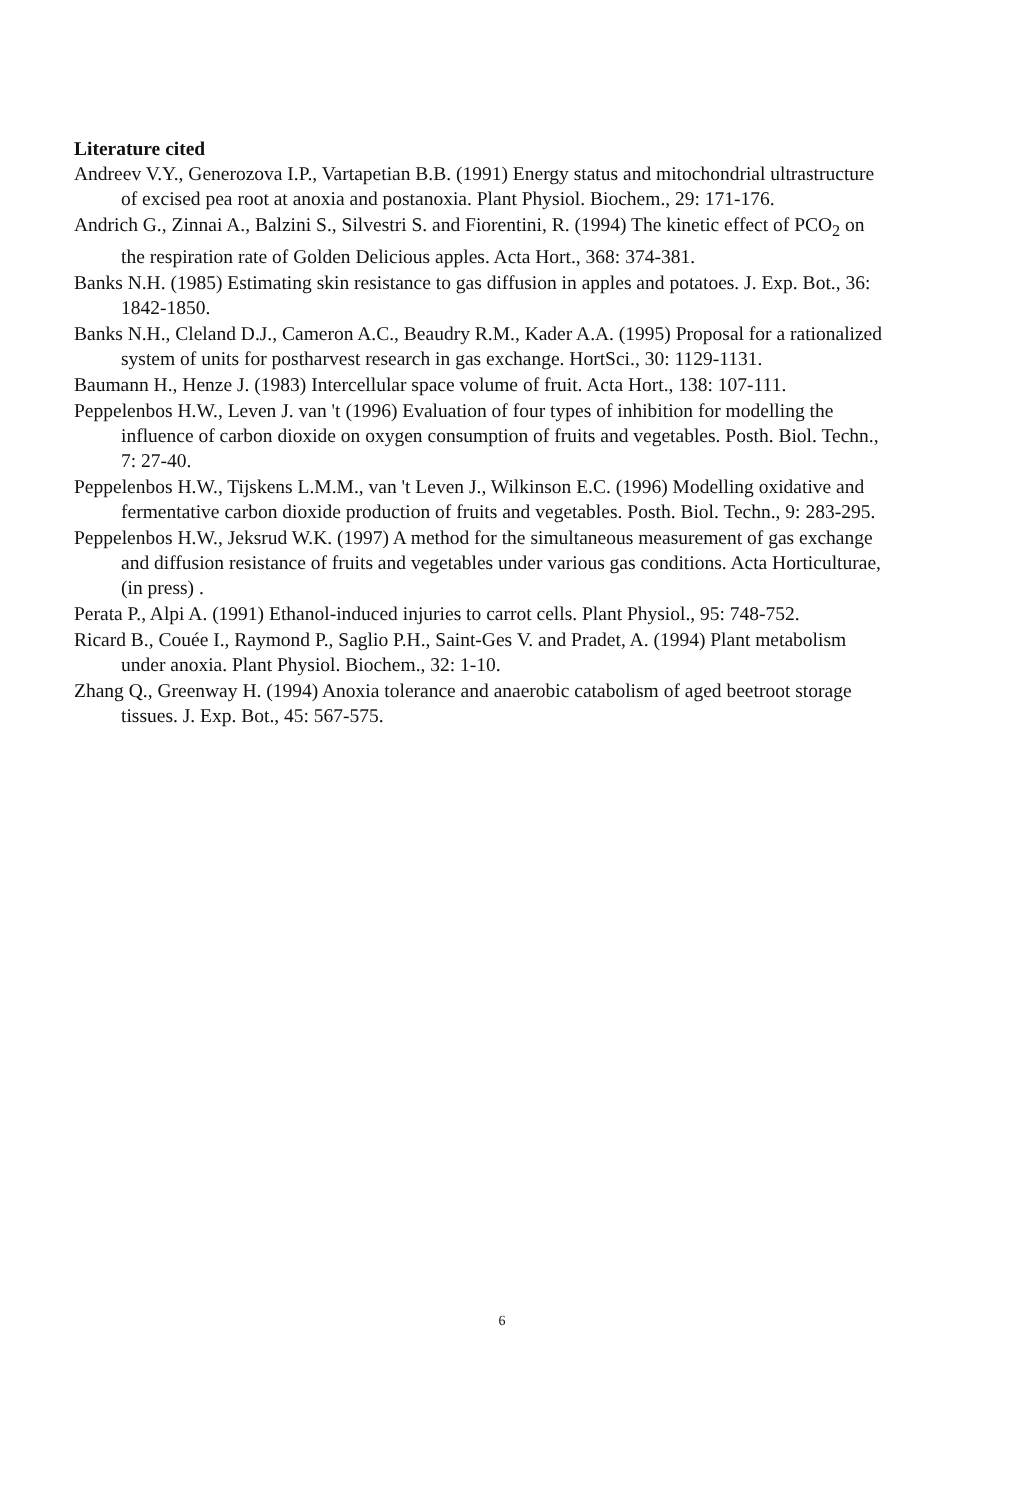Literature cited
Andreev V.Y., Generozova I.P., Vartapetian B.B. (1991) Energy status and mitochondrial ultrastructure of excised pea root at anoxia and postanoxia. Plant Physiol. Biochem., 29: 171-176.
Andrich G., Zinnai A., Balzini S., Silvestri S. and Fiorentini, R. (1994) The kinetic effect of PCO<sub>2</sub> on the respiration rate of Golden Delicious apples. Acta Hort., 368: 374-381.
Banks N.H. (1985) Estimating skin resistance to gas diffusion in apples and potatoes. J. Exp. Bot., 36: 1842-1850.
Banks N.H., Cleland D.J., Cameron A.C., Beaudry R.M., Kader A.A. (1995) Proposal for a rationalized system of units for postharvest research in gas exchange. HortSci., 30: 1129-1131.
Baumann H., Henze J. (1983) Intercellular space volume of fruit. Acta Hort., 138: 107-111.
Peppelenbos H.W., Leven J. van 't (1996) Evaluation of four types of inhibition for modelling the influence of carbon dioxide on oxygen consumption of fruits and vegetables. Posth. Biol. Techn., 7: 27-40.
Peppelenbos H.W., Tijskens L.M.M., van 't Leven J., Wilkinson E.C. (1996) Modelling oxidative and fermentative carbon dioxide production of fruits and vegetables. Posth. Biol. Techn., 9: 283-295.
Peppelenbos H.W., Jeksrud W.K. (1997) A method for the simultaneous measurement of gas exchange and diffusion resistance of fruits and vegetables under various gas conditions. Acta Horticulturae, (in press) .
Perata P., Alpi A. (1991) Ethanol-induced injuries to carrot cells. Plant Physiol., 95: 748-752.
Ricard B., Couée I., Raymond P., Saglio P.H., Saint-Ges V. and Pradet, A. (1994) Plant metabolism under anoxia. Plant Physiol. Biochem., 32: 1-10.
Zhang Q., Greenway H. (1994) Anoxia tolerance and anaerobic catabolism of aged beetroot storage tissues. J. Exp. Bot., 45: 567-575.
6